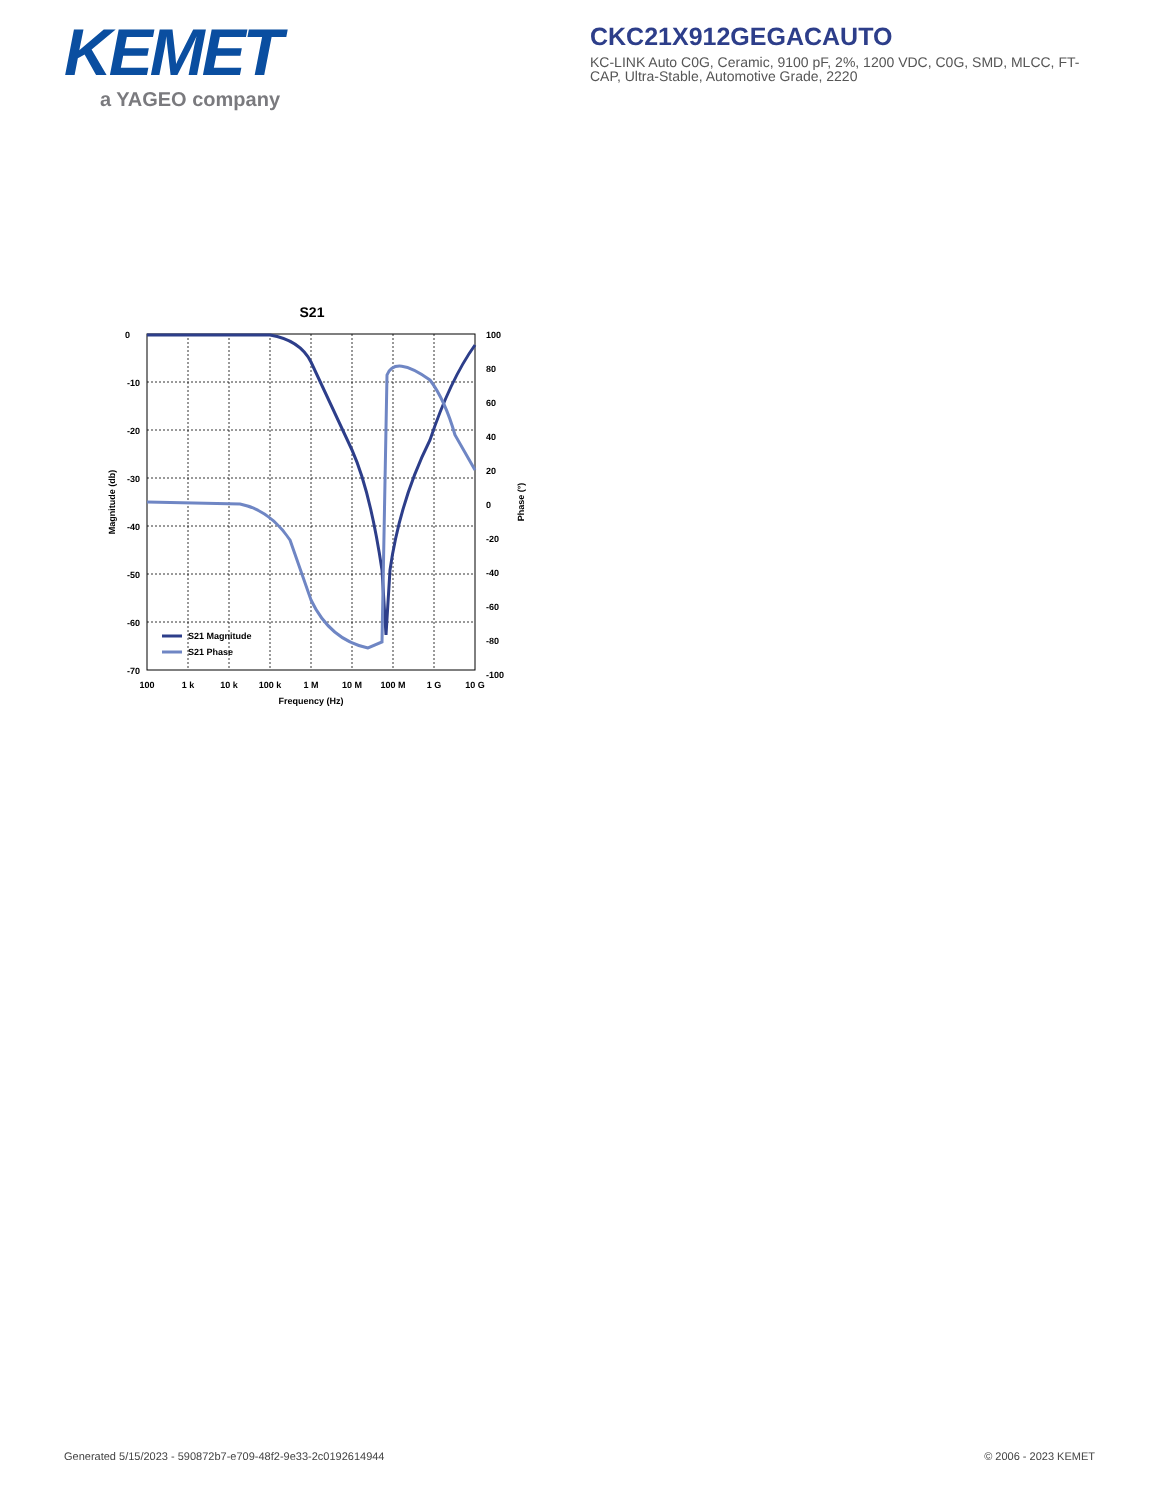KEMET
a YAGEO company
CKC21X912GEGACAUTO
KC-LINK Auto C0G, Ceramic, 9100 pF, 2%, 1200 VDC, C0G, SMD, MLCC, FT-CAP, Ultra-Stable, Automotive Grade, 2220
S21
S21 Magnitude
S21 Phase
0
-10
-20
-30
-40
-50
-60
-70
100
80
60
40
20
0
-20
-40
-60
-80
-100
100
1 k
10 k
100 k
1 M
10 M
100 M
1 G
10 G
Frequency (Hz)
Magnitude (db)
Phase (°)
Generated 5/15/2023 - 590872b7-e709-48f2-9e33-2c0192614944 © 2006 - 2023 KEMET